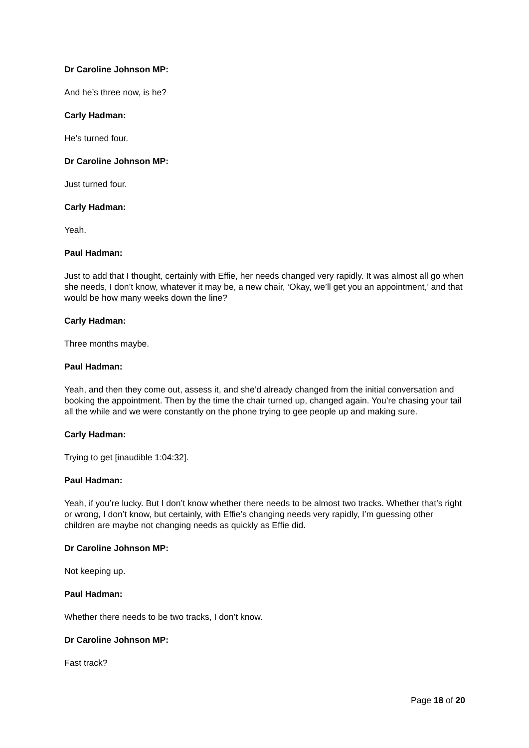Dr Caroline Johnson MP:
And he’s three now, is he?
Carly Hadman:
He’s turned four.
Dr Caroline Johnson MP:
Just turned four.
Carly Hadman:
Yeah.
Paul Hadman:
Just to add that I thought, certainly with Effie, her needs changed very rapidly. It was almost all go when she needs, I don’t know, whatever it may be, a new chair, ‘Okay, we’ll get you an appointment,’ and that would be how many weeks down the line?
Carly Hadman:
Three months maybe.
Paul Hadman:
Yeah, and then they come out, assess it, and she’d already changed from the initial conversation and booking the appointment. Then by the time the chair turned up, changed again. You’re chasing your tail all the while and we were constantly on the phone trying to gee people up and making sure.
Carly Hadman:
Trying to get [inaudible 1:04:32].
Paul Hadman:
Yeah, if you’re lucky. But I don’t know whether there needs to be almost two tracks. Whether that’s right or wrong, I don’t know, but certainly, with Effie’s changing needs very rapidly, I’m guessing other children are maybe not changing needs as quickly as Effie did.
Dr Caroline Johnson MP:
Not keeping up.
Paul Hadman:
Whether there needs to be two tracks, I don’t know.
Dr Caroline Johnson MP:
Fast track?
Page 18 of 20